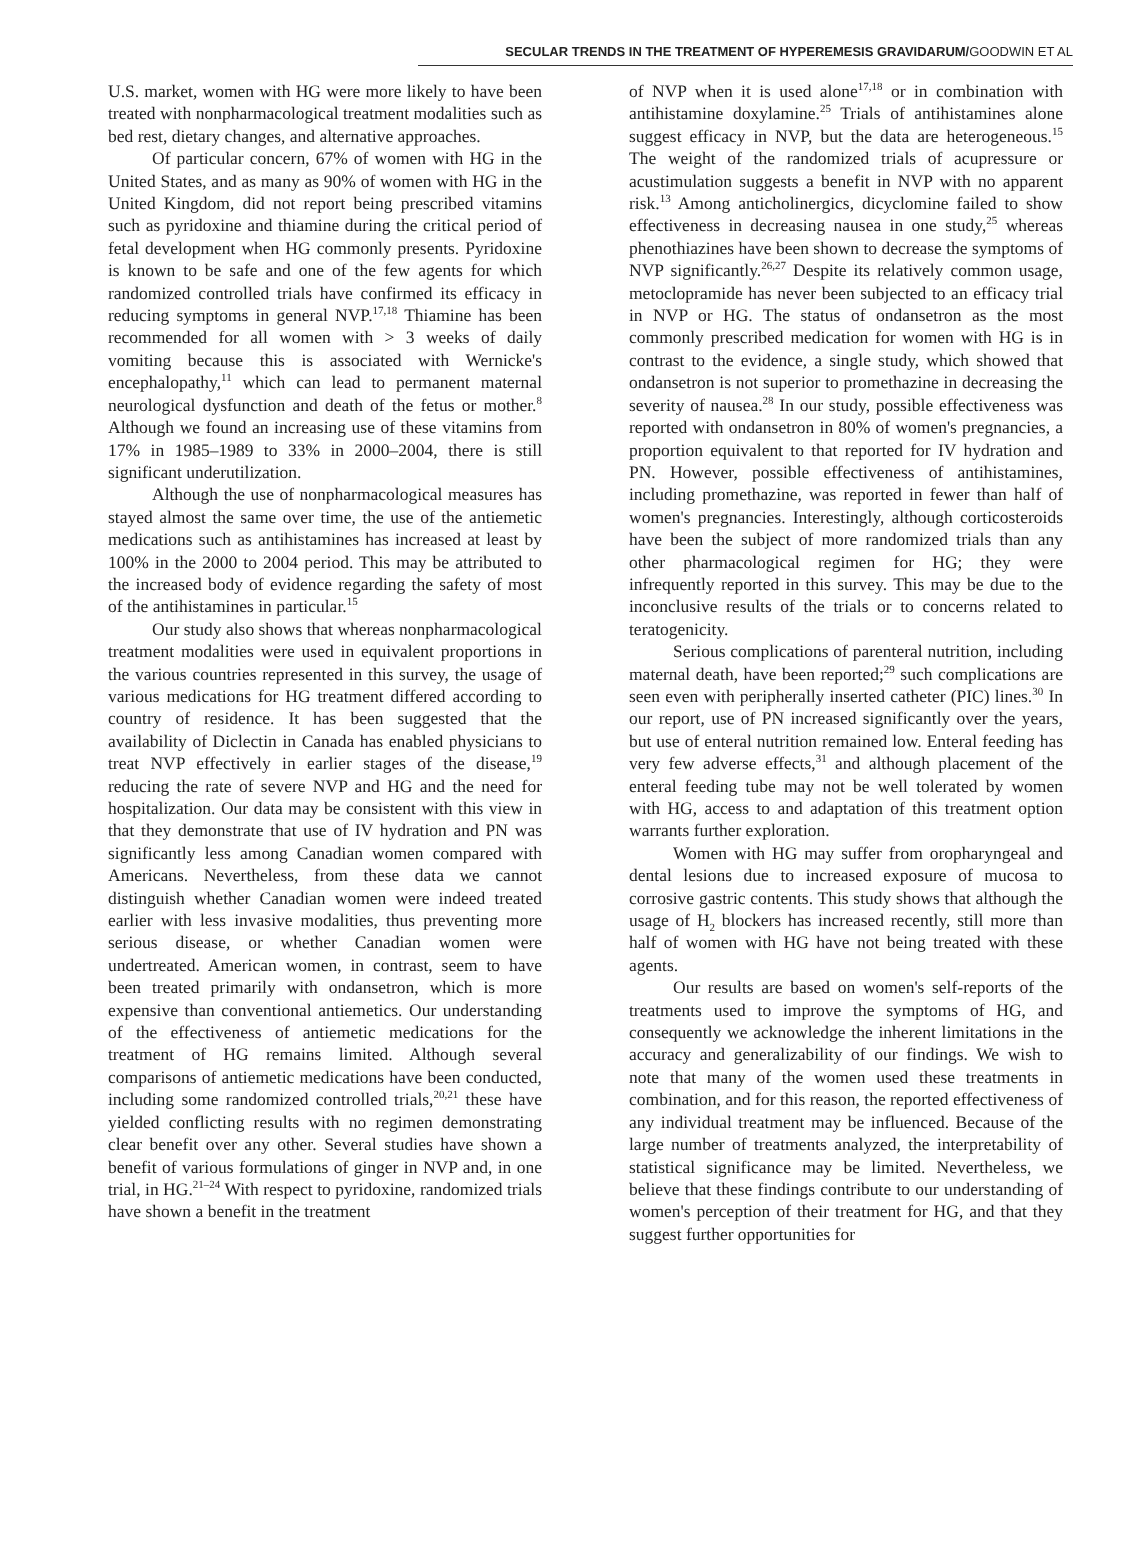SECULAR TRENDS IN THE TREATMENT OF HYPEREMESIS GRAVIDARUM/GOODWIN ET AL
U.S. market, women with HG were more likely to have been treated with nonpharmacological treatment modalities such as bed rest, dietary changes, and alternative approaches.
Of particular concern, 67% of women with HG in the United States, and as many as 90% of women with HG in the United Kingdom, did not report being prescribed vitamins such as pyridoxine and thiamine during the critical period of fetal development when HG commonly presents. Pyridoxine is known to be safe and one of the few agents for which randomized controlled trials have confirmed its efficacy in reducing symptoms in general NVP.<sup>17,18</sup> Thiamine has been recommended for all women with > 3 weeks of daily vomiting because this is associated with Wernicke's encephalopathy,<sup>11</sup> which can lead to permanent maternal neurological dysfunction and death of the fetus or mother.<sup>8</sup> Although we found an increasing use of these vitamins from 17% in 1985–1989 to 33% in 2000–2004, there is still significant underutilization.
Although the use of nonpharmacological measures has stayed almost the same over time, the use of the antiemetic medications such as antihistamines has increased at least by 100% in the 2000 to 2004 period. This may be attributed to the increased body of evidence regarding the safety of most of the antihistamines in particular.<sup>15</sup>
Our study also shows that whereas nonpharmacological treatment modalities were used in equivalent proportions in the various countries represented in this survey, the usage of various medications for HG treatment differed according to country of residence. It has been suggested that the availability of Diclectin in Canada has enabled physicians to treat NVP effectively in earlier stages of the disease,<sup>19</sup> reducing the rate of severe NVP and HG and the need for hospitalization. Our data may be consistent with this view in that they demonstrate that use of IV hydration and PN was significantly less among Canadian women compared with Americans. Nevertheless, from these data we cannot distinguish whether Canadian women were indeed treated earlier with less invasive modalities, thus preventing more serious disease, or whether Canadian women were undertreated. American women, in contrast, seem to have been treated primarily with ondansetron, which is more expensive than conventional antiemetics. Our understanding of the effectiveness of antiemetic medications for the treatment of HG remains limited. Although several comparisons of antiemetic medications have been conducted, including some randomized controlled trials,<sup>20,21</sup> these have yielded conflicting results with no regimen demonstrating clear benefit over any other. Several studies have shown a benefit of various formulations of ginger in NVP and, in one trial, in HG.<sup>21–24</sup> With respect to pyridoxine, randomized trials have shown a benefit in the treatment
of NVP when it is used alone<sup>17,18</sup> or in combination with antihistamine doxylamine.<sup>25</sup> Trials of antihistamines alone suggest efficacy in NVP, but the data are heterogeneous.<sup>15</sup> The weight of the randomized trials of acupressure or acustimulation suggests a benefit in NVP with no apparent risk.<sup>13</sup> Among anticholinergics, dicyclomine failed to show effectiveness in decreasing nausea in one study,<sup>25</sup> whereas phenothiazines have been shown to decrease the symptoms of NVP significantly.<sup>26,27</sup> Despite its relatively common usage, metoclopramide has never been subjected to an efficacy trial in NVP or HG. The status of ondansetron as the most commonly prescribed medication for women with HG is in contrast to the evidence, a single study, which showed that ondansetron is not superior to promethazine in decreasing the severity of nausea.<sup>28</sup> In our study, possible effectiveness was reported with ondansetron in 80% of women's pregnancies, a proportion equivalent to that reported for IV hydration and PN. However, possible effectiveness of antihistamines, including promethazine, was reported in fewer than half of women's pregnancies. Interestingly, although corticosteroids have been the subject of more randomized trials than any other pharmacological regimen for HG; they were infrequently reported in this survey. This may be due to the inconclusive results of the trials or to concerns related to teratogenicity.
Serious complications of parenteral nutrition, including maternal death, have been reported;<sup>29</sup> such complications are seen even with peripherally inserted catheter (PIC) lines.<sup>30</sup> In our report, use of PN increased significantly over the years, but use of enteral nutrition remained low. Enteral feeding has very few adverse effects,<sup>31</sup> and although placement of the enteral feeding tube may not be well tolerated by women with HG, access to and adaptation of this treatment option warrants further exploration.
Women with HG may suffer from oropharyngeal and dental lesions due to increased exposure of mucosa to corrosive gastric contents. This study shows that although the usage of H<sub>2</sub> blockers has increased recently, still more than half of women with HG have not being treated with these agents.
Our results are based on women's self-reports of the treatments used to improve the symptoms of HG, and consequently we acknowledge the inherent limitations in the accuracy and generalizability of our findings. We wish to note that many of the women used these treatments in combination, and for this reason, the reported effectiveness of any individual treatment may be influenced. Because of the large number of treatments analyzed, the interpretability of statistical significance may be limited. Nevertheless, we believe that these findings contribute to our understanding of women's perception of their treatment for HG, and that they suggest further opportunities for